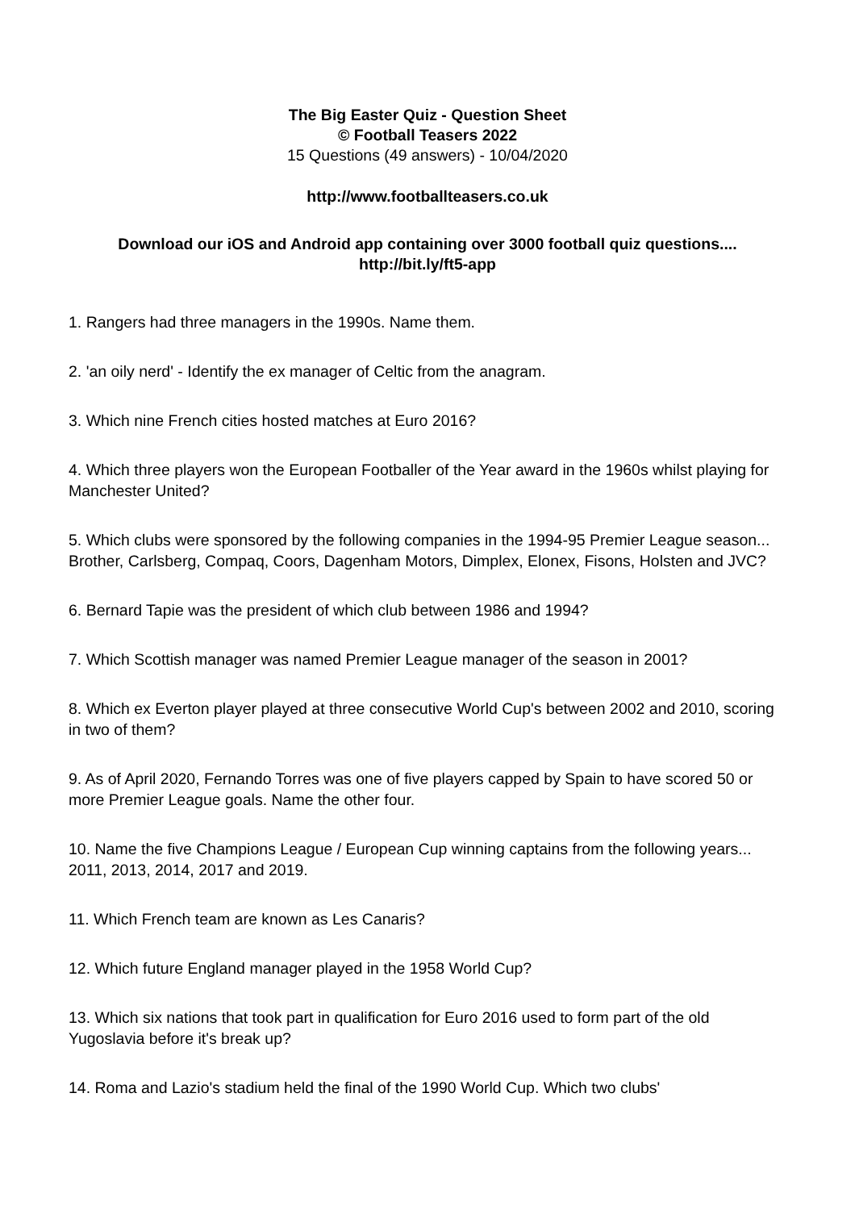The Big Easter Quiz - Question Sheet
© Football Teasers 2022
15 Questions (49 answers) - 10/04/2020
http://www.footballteasers.co.uk
Download our iOS and Android app containing over 3000 football quiz questions....
http://bit.ly/ft5-app
1. Rangers had three managers in the 1990s. Name them.
2. 'an oily nerd' - Identify the ex manager of Celtic from the anagram.
3. Which nine French cities hosted matches at Euro 2016?
4. Which three players won the European Footballer of the Year award in the 1960s whilst playing for Manchester United?
5. Which clubs were sponsored by the following companies in the 1994-95 Premier League season... Brother, Carlsberg, Compaq, Coors, Dagenham Motors, Dimplex, Elonex, Fisons, Holsten and JVC?
6. Bernard Tapie was the president of which club between 1986 and 1994?
7. Which Scottish manager was named Premier League manager of the season in 2001?
8. Which ex Everton player played at three consecutive World Cup's between 2002 and 2010, scoring in two of them?
9. As of April 2020, Fernando Torres was one of five players capped by Spain to have scored 50 or more Premier League goals. Name the other four.
10. Name the five Champions League / European Cup winning captains from the following years... 2011, 2013, 2014, 2017 and 2019.
11. Which French team are known as Les Canaris?
12. Which future England manager played in the 1958 World Cup?
13. Which six nations that took part in qualification for Euro 2016 used to form part of the old Yugoslavia before it's break up?
14. Roma and Lazio's stadium held the final of the 1990 World Cup. Which two clubs'